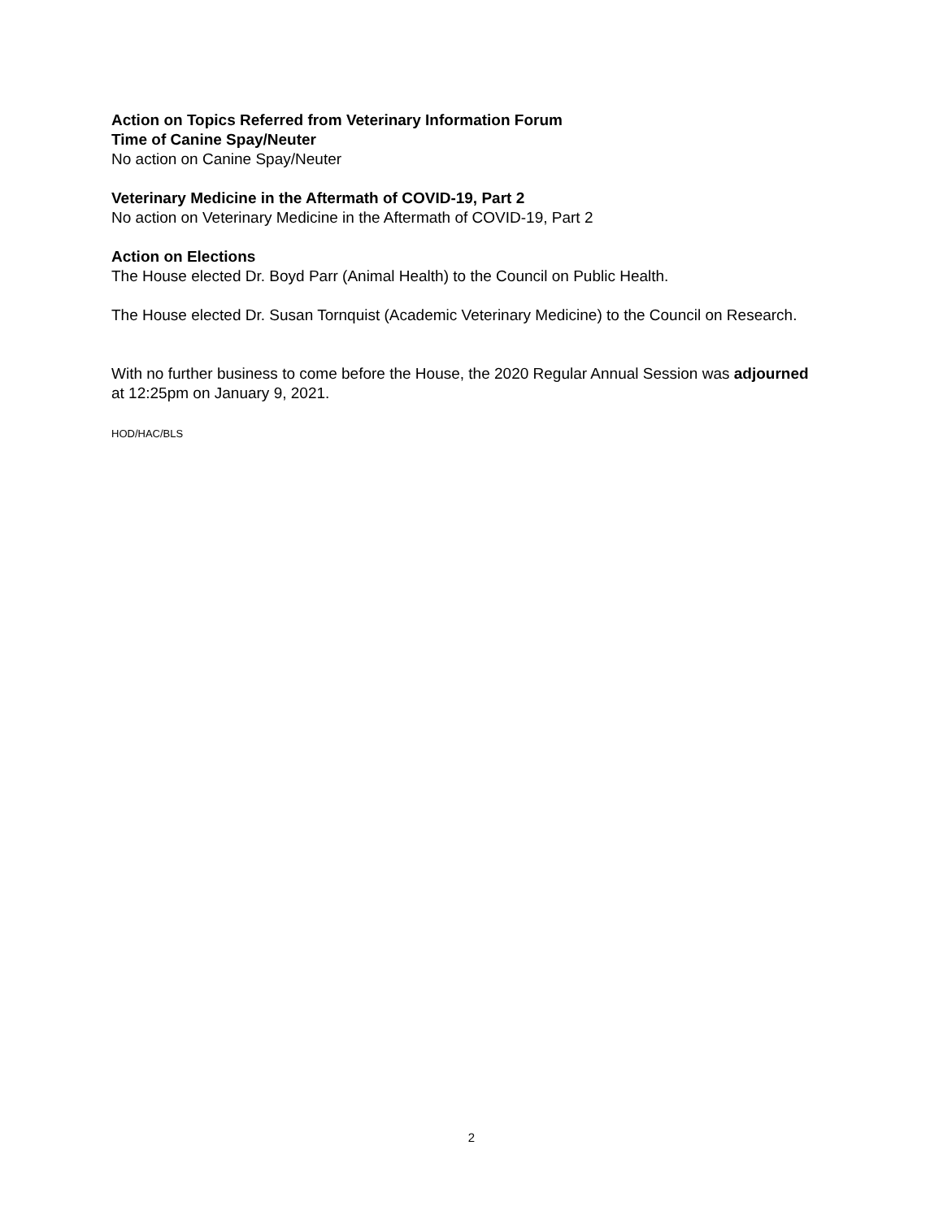Action on Topics Referred from Veterinary Information Forum
Time of Canine Spay/Neuter
No action on Canine Spay/Neuter
Veterinary Medicine in the Aftermath of COVID-19, Part 2
No action on Veterinary Medicine in the Aftermath of COVID-19, Part 2
Action on Elections
The House elected Dr. Boyd Parr (Animal Health) to the Council on Public Health.
The House elected Dr. Susan Tornquist (Academic Veterinary Medicine) to the Council on Research.
With no further business to come before the House, the 2020 Regular Annual Session was adjourned at 12:25pm on January 9, 2021.
HOD/HAC/BLS
2